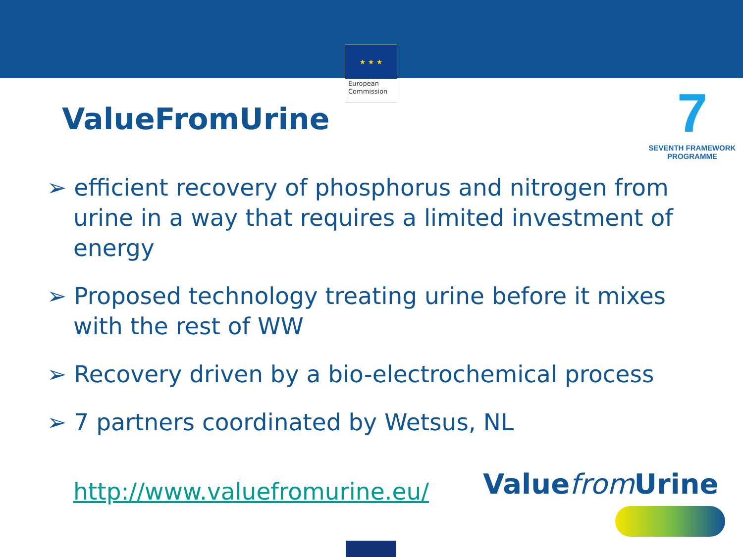★ ★ ★
European Commission
7
SEVENTH FRAMEWORK
PROGRAMME
ValueFromUrine
➢ efficient recovery of phosphorus and nitrogen from urine in a way that requires a limited investment of energy
➢ Proposed technology treating urine before it mixes with the rest of WW
➢ Recovery driven by a bio-electrochemical process
➢ 7 partners coordinated by Wetsus, NL
http://www.valuefromurine.eu/ Valuefrom Urine